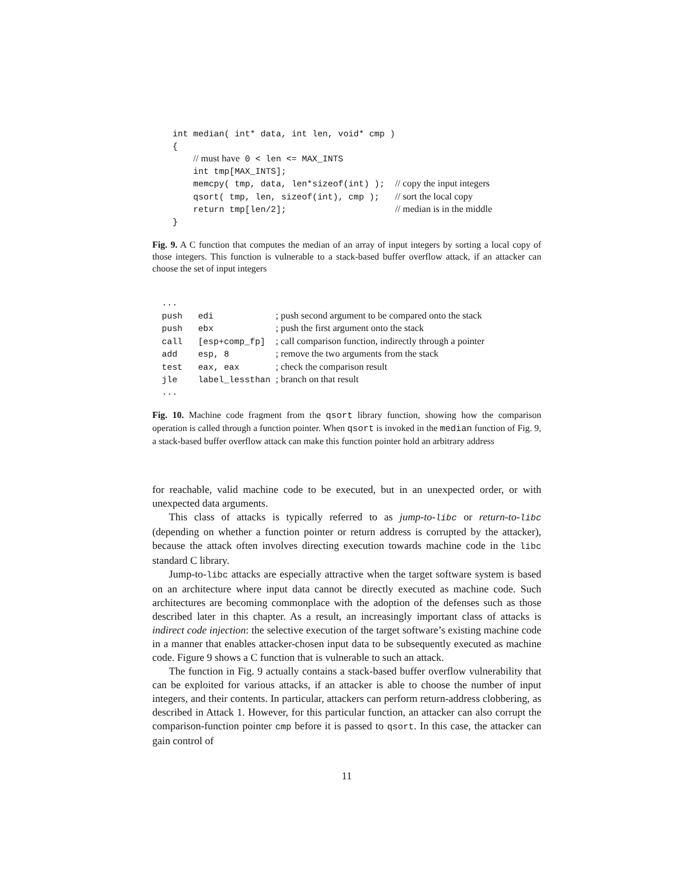int median( int* data, int len, void* cmp )
{
    // must have 0 < len <= MAX_INTS
    int tmp[MAX_INTS];
    memcpy( tmp, data, len*sizeof(int) );  // copy the input integers
    qsort( tmp, len, sizeof(int), cmp );   // sort the local copy
    return tmp[len/2];                     // median is in the middle
}
Fig. 9. A C function that computes the median of an array of input integers by sorting a local copy of those integers. This function is vulnerable to a stack-based buffer overflow attack, if an attacker can choose the set of input integers
...
push   edi            ; push second argument to be compared onto the stack
push   ebx            ; push the first argument onto the stack
call   [esp+comp_fp]  ; call comparison function, indirectly through a pointer
add    esp, 8         ; remove the two arguments from the stack
test   eax, eax       ; check the comparison result
jle    label_lessthan ; branch on that result
...
Fig. 10. Machine code fragment from the qsort library function, showing how the comparison operation is called through a function pointer. When qsort is invoked in the median function of Fig. 9, a stack-based buffer overflow attack can make this function pointer hold an arbitrary address
for reachable, valid machine code to be executed, but in an unexpected order, or with unexpected data arguments.
This class of attacks is typically referred to as jump-to-libc or return-to-libc (depending on whether a function pointer or return address is corrupted by the attacker), because the attack often involves directing execution towards machine code in the libc standard C library.
Jump-to-libc attacks are especially attractive when the target software system is based on an architecture where input data cannot be directly executed as machine code. Such architectures are becoming commonplace with the adoption of the defenses such as those described later in this chapter. As a result, an increasingly important class of attacks is indirect code injection: the selective execution of the target software’s existing machine code in a manner that enables attacker-chosen input data to be subsequently executed as machine code. Figure 9 shows a C function that is vulnerable to such an attack.
The function in Fig. 9 actually contains a stack-based buffer overflow vulnerability that can be exploited for various attacks, if an attacker is able to choose the number of input integers, and their contents. In particular, attackers can perform return-address clobbering, as described in Attack 1. However, for this particular function, an attacker can also corrupt the comparison-function pointer cmp before it is passed to qsort. In this case, the attacker can gain control of
11